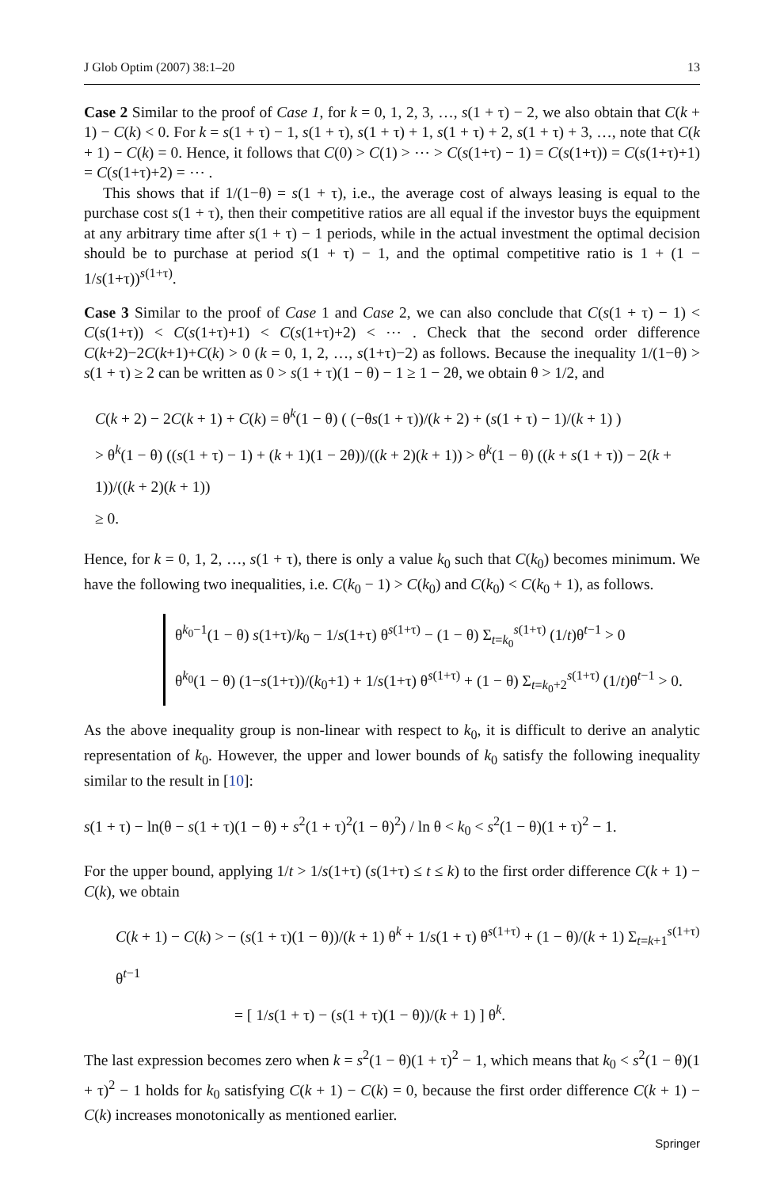J Glob Optim (2007) 38:1–20 13
Case 2 Similar to the proof of Case 1, for k = 0, 1, 2, 3, …, s(1 + τ) − 2, we also obtain that C(k + 1) − C(k) < 0. For k = s(1 + τ) − 1, s(1 + τ), s(1 + τ) + 1, s(1 + τ) + 2, s(1 + τ) + 3, …, note that C(k + 1) − C(k) = 0. Hence, it follows that C(0) > C(1) > ⋯ > C(s(1+τ) − 1) = C(s(1+τ)) = C(s(1+τ)+1) = C(s(1+τ)+2) = ⋯ .
This shows that if 1/(1−θ) = s(1 + τ), i.e., the average cost of always leasing is equal to the purchase cost s(1 + τ), then their competitive ratios are all equal if the investor buys the equipment at any arbitrary time after s(1 + τ) − 1 periods, while in the actual investment the optimal decision should be to purchase at period s(1 + τ) − 1, and the optimal competitive ratio is 1 + (1 − 1/s(1+τ))<sup>s(1+τ)</sup>.
Case 3 Similar to the proof of Case 1 and Case 2, we can also conclude that C(s(1 + τ) − 1) < C(s(1+τ)) < C(s(1+τ)+1) < C(s(1+τ)+2) < ⋯ . Check that the second order difference C(k+2)−2C(k+1)+C(k) > 0 (k = 0, 1, 2, …, s(1+τ)−2) as follows. Because the inequality 1/(1−θ) > s(1 + τ) ≥ 2 can be written as 0 > s(1 + τ)(1 − θ) − 1 ≥ 1 − 2θ, we obtain θ > 1/2, and
C(k + 2) − 2C(k + 1) + C(k) = θ<sup>k</sup>(1 − θ) ( (−θs(1 + τ))/(k + 2) + (s(1 + τ) − 1)/(k + 1) )
> θ<sup>k</sup>(1 − θ) ((s(1 + τ) − 1) + (k + 1)(1 − 2θ))/((k + 2)(k + 1)) > θ<sup>k</sup>(1 − θ) ((k + s(1 + τ)) − 2(k + 1))/((k + 2)(k + 1))
≥ 0.
Hence, for k = 0, 1, 2, …, s(1 + τ), there is only a value k<sub>0</sub> such that C(k<sub>0</sub>) becomes minimum. We have the following two inequalities, i.e. C(k<sub>0</sub> − 1) > C(k<sub>0</sub>) and C(k<sub>0</sub>) < C(k<sub>0</sub> + 1), as follows.
θ<sup>k<sub>0</sub>−1</sup>(1 − θ) s(1+τ)/k<sub>0</sub> − 1/s(1+τ) θ<sup>s(1+τ)</sup> − (1 − θ) Σ<sub>t=k<sub>0</sub></sub><sup>s(1+τ)</sup> (1/t)θ<sup>t−1</sup> > 0
θ<sup>k<sub>0</sub></sup>(1 − θ) (1−s(1+τ))/(k<sub>0</sub>+1) + 1/s(1+τ) θ<sup>s(1+τ)</sup> + (1 − θ) Σ<sub>t=k<sub>0</sub>+2</sub><sup>s(1+τ)</sup> (1/t)θ<sup>t−1</sup> > 0.
As the above inequality group is non-linear with respect to k<sub>0</sub>, it is difficult to derive an analytic representation of k<sub>0</sub>. However, the upper and lower bounds of k<sub>0</sub> satisfy the following inequality similar to the result in [10]:
s(1 + τ) − ln(θ − s(1 + τ)(1 − θ) + s<sup>2</sup>(1 + τ)<sup>2</sup>(1 − θ)<sup>2</sup>) / ln θ < k<sub>0</sub> < s<sup>2</sup>(1 − θ)(1 + τ)<sup>2</sup> − 1.
For the upper bound, applying 1/t > 1/s(1+τ) (s(1+τ) ≤ t ≤ k) to the first order difference C(k + 1) − C(k), we obtain
C(k + 1) − C(k) > − (s(1 + τ)(1 − θ))/(k + 1) θ<sup>k</sup> + 1/s(1 + τ) θ<sup>s(1+τ)</sup> + (1 − θ)/(k + 1) Σ<sub>t=k+1</sub><sup>s(1+τ)</sup> θ<sup>t−1</sup>
= [ 1/s(1 + τ) − (s(1 + τ)(1 − θ))/(k + 1) ] θ<sup>k</sup>.
The last expression becomes zero when k = s<sup>2</sup>(1 − θ)(1 + τ)<sup>2</sup> − 1, which means that k<sub>0</sub> < s<sup>2</sup>(1 − θ)(1 + τ)<sup>2</sup> − 1 holds for k<sub>0</sub> satisfying C(k + 1) − C(k) = 0, because the first order difference C(k + 1) − C(k) increases monotonically as mentioned earlier.
Springer